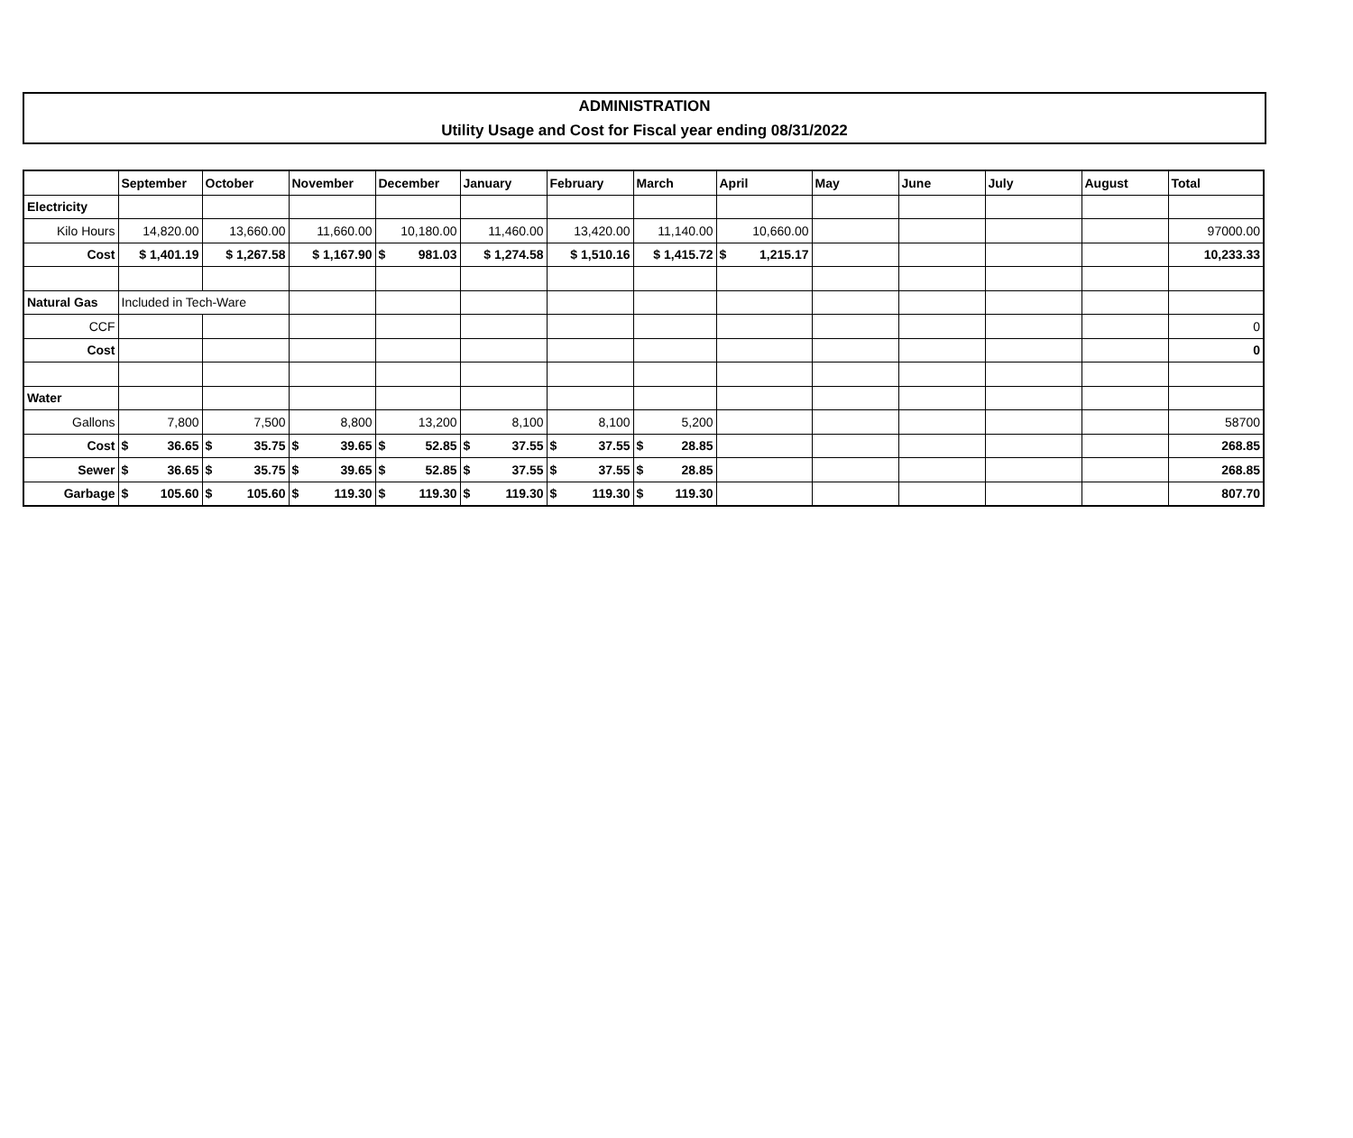ADMINISTRATION
Utility Usage and Cost for Fiscal year ending 08/31/2022
| | September | October | November | December | January | February | March | April | May | June | July | August | Total |
| --- | --- | --- | --- | --- | --- | --- | --- | --- | --- | --- | --- | --- | --- |
| Electricity | | | | | | | | | | | | | |
| Kilo Hours | 14,820.00 | 13,660.00 | 11,660.00 | 10,180.00 | 11,460.00 | 13,420.00 | 11,140.00 | 10,660.00 | | | | | 97000.00 |
| Cost | $ 1,401.19 | $ 1,267.58 | $ 1,167.90 | $ 981.03 | $ 1,274.58 | $ 1,510.16 | $ 1,415.72 | $ 1,215.17 | | | | | 10,233.33 |
| Natural Gas | Included in Tech-Ware | | | | | | | | | | | | |
| CCF | | | | | | | | | | | | | 0 |
| Cost | | | | | | | | | | | | | 0 |
| Water | | | | | | | | | | | | | |
| Gallons | 7,800 | 7,500 | 8,800 | 13,200 | 8,100 | 8,100 | 5,200 | | | | | | 58700 |
| Cost | $ 36.65 | $ 35.75 | $ 39.65 | $ 52.85 | $ 37.55 | $ 37.55 | $ 28.85 | | | | | | 268.85 |
| Sewer | $ 36.65 | $ 35.75 | $ 39.65 | $ 52.85 | $ 37.55 | $ 37.55 | $ 28.85 | | | | | | 268.85 |
| Garbage | $ 105.60 | $ 105.60 | $ 119.30 | $ 119.30 | $ 119.30 | $ 119.30 | $ 119.30 | | | | | | 807.70 |